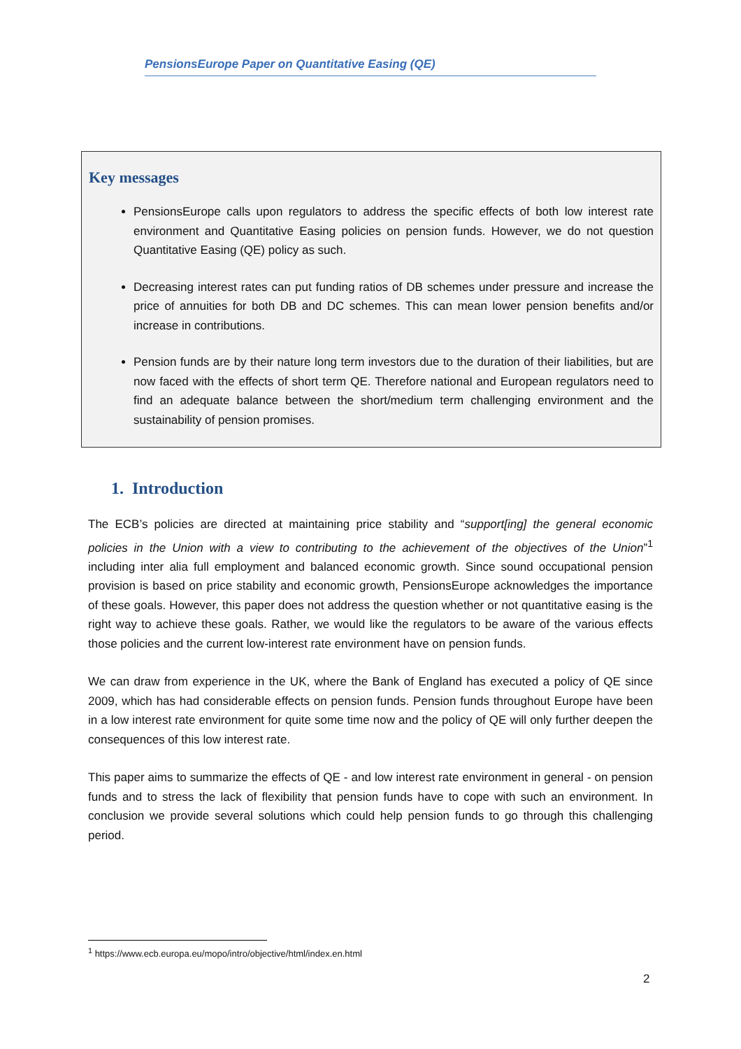PensionsEurope Paper on Quantitative Easing (QE)
Key messages
PensionsEurope calls upon regulators to address the specific effects of both low interest rate environment and Quantitative Easing policies on pension funds. However, we do not question Quantitative Easing (QE) policy as such.
Decreasing interest rates can put funding ratios of DB schemes under pressure and increase the price of annuities for both DB and DC schemes. This can mean lower pension benefits and/or increase in contributions.
Pension funds are by their nature long term investors due to the duration of their liabilities, but are now faced with the effects of short term QE. Therefore national and European regulators need to find an adequate balance between the short/medium term challenging environment and the sustainability of pension promises.
1. Introduction
The ECB’s policies are directed at maintaining price stability and “support[ing] the general economic policies in the Union with a view to contributing to the achievement of the objectives of the Union”<sup>1</sup> including inter alia full employment and balanced economic growth. Since sound occupational pension provision is based on price stability and economic growth, PensionsEurope acknowledges the importance of these goals. However, this paper does not address the question whether or not quantitative easing is the right way to achieve these goals. Rather, we would like the regulators to be aware of the various effects those policies and the current low-interest rate environment have on pension funds.
We can draw from experience in the UK, where the Bank of England has executed a policy of QE since 2009, which has had considerable effects on pension funds. Pension funds throughout Europe have been in a low interest rate environment for quite some time now and the policy of QE will only further deepen the consequences of this low interest rate.
This paper aims to summarize the effects of QE - and low interest rate environment in general - on pension funds and to stress the lack of flexibility that pension funds have to cope with such an environment. In conclusion we provide several solutions which could help pension funds to go through this challenging period.
<sup>1</sup> https://www.ecb.europa.eu/mopo/intro/objective/html/index.en.html
2